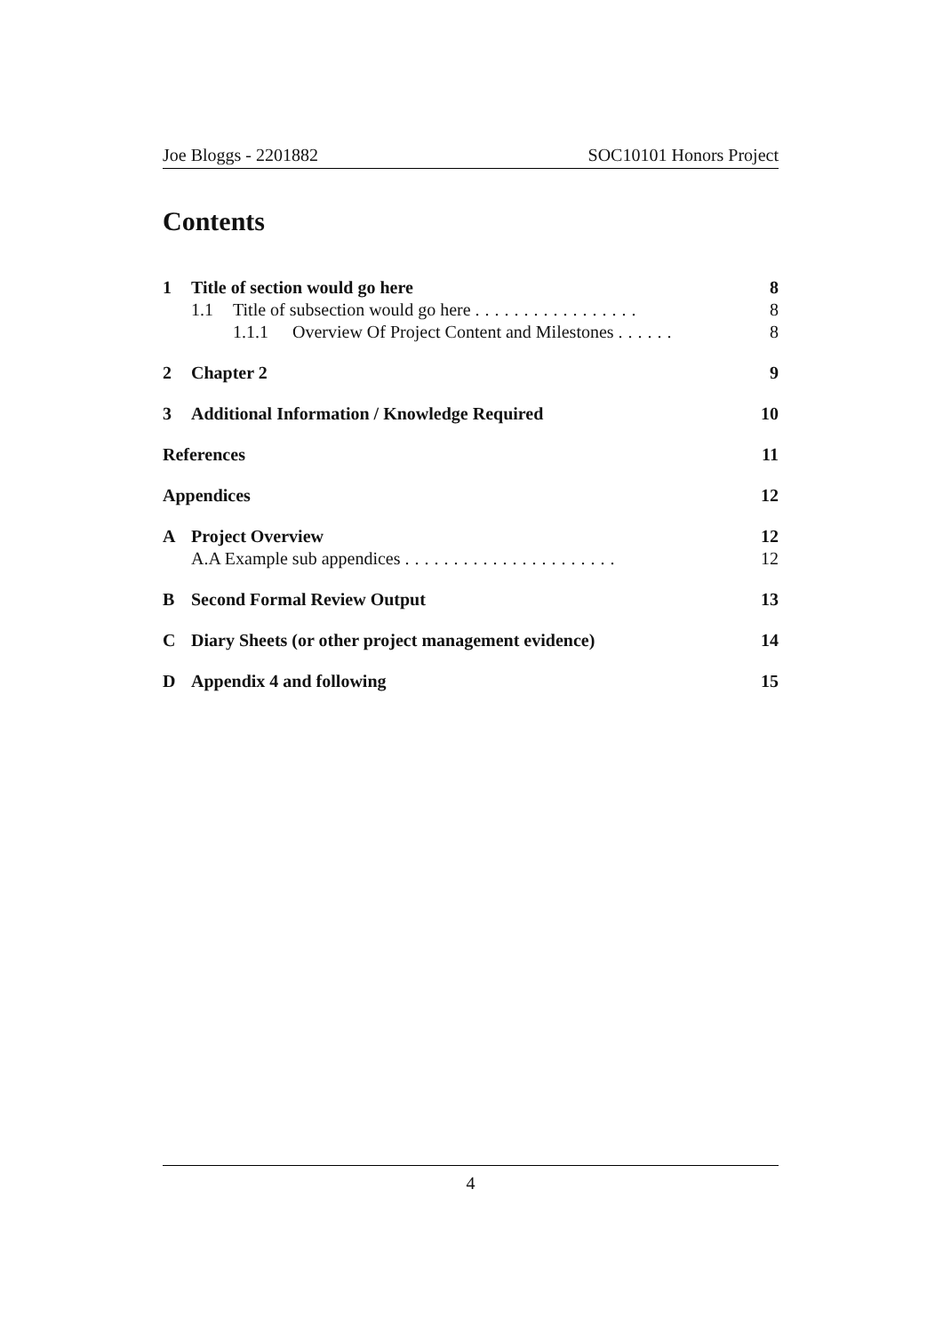Joe Bloggs - 2201882 SOC10101 Honors Project
Contents
1 Title of section would go here 8
1.1 Title of subsection would go here ................. 8
1.1.1 Overview Of Project Content and Milestones ...... 8
2 Chapter 2 9
3 Additional Information / Knowledge Required 10
References 11
Appendices 12
A Project Overview 12
A.A Example sub appendices ...................... 12
B Second Formal Review Output 13
C Diary Sheets (or other project management evidence) 14
D Appendix 4 and following 15
4